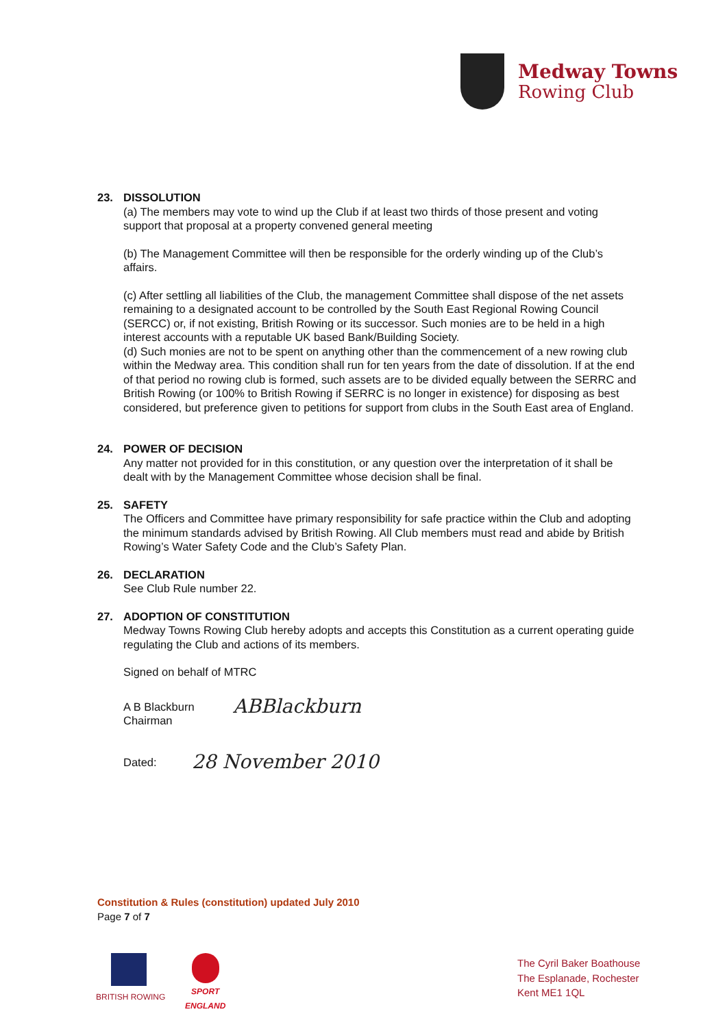Medway Towns
Rowing Club
23. DISSOLUTION
(a) The members may vote to wind up the Club if at least two thirds of those present and voting support that proposal at a property convened general meeting
(b) The Management Committee will then be responsible for the orderly winding up of the Club’s affairs.
(c) After settling all liabilities of the Club, the management Committee shall dispose of the net assets remaining to a designated account to be controlled by the South East Regional Rowing Council (SERCC) or, if not existing, British Rowing or its successor. Such monies are to be held in a high interest accounts with a reputable UK based Bank/Building Society.
(d) Such monies are not to be spent on anything other than the commencement of a new rowing club within the Medway area. This condition shall run for ten years from the date of dissolution. If at the end of that period no rowing club is formed, such assets are to be divided equally between the SERRC and British Rowing (or 100% to British Rowing if SERRC is no longer in existence) for disposing as best considered, but preference given to petitions for support from clubs in the South East area of England.
24. POWER OF DECISION
Any matter not provided for in this constitution, or any question over the interpretation of it shall be dealt with by the Management Committee whose decision shall be final.
25. SAFETY
The Officers and Committee have primary responsibility for safe practice within the Club and adopting the minimum standards advised by British Rowing. All Club members must read and abide by British Rowing’s Water Safety Code and the Club’s Safety Plan.
26. DECLARATION
See Club Rule number 22.
27. ADOPTION OF CONSTITUTION
Medway Towns Rowing Club hereby adopts and accepts this Constitution as a current operating guide regulating the Club and actions of its members.
Signed on behalf of MTRC
A B Blackburn
Chairman
ABBlackburn
Dated:
28 November 2010
Constitution & Rules (constitution) updated July 2010
Page 7 of 7
BRITISH ROWING
SPORT
ENGLAND
The Cyril Baker Boathouse
The Esplanade, Rochester
Kent ME1 1QL